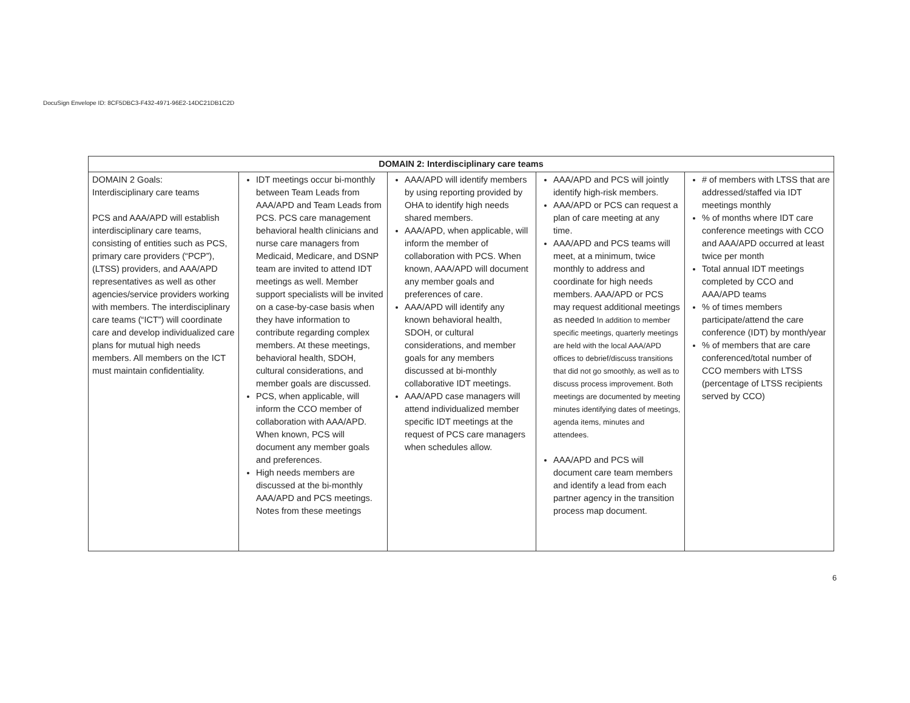DocuSign Envelope ID: 8CF5DBC3-F432-4971-96E2-14DC21DB1C2D
| DOMAIN 2: Interdisciplinary care teams | | | | |
| --- | --- | --- | --- | --- |
| DOMAIN 2 Goals: Interdisciplinary care teams PCS and AAA/APD will establish interdisciplinary care teams, consisting of entities such as PCS, primary care providers (“PCP”), (LTSS) providers, and AAA/APD representatives as well as other agencies/service providers working with members. The interdisciplinary care teams (“ICT”) will coordinate care and develop individualized care plans for mutual high needs members. All members on the ICT must maintain confidentiality. | IDT meetings occur bi-monthly between Team Leads from AAA/APD and Team Leads from PCS. PCS care management behavioral health clinicians and nurse care managers from Medicaid, Medicare, and DSNP team are invited to attend IDT meetings as well. Member support specialists will be invited on a case-by-case basis when they have information to contribute regarding complex members. At these meetings, behavioral health, SDOH, cultural considerations, and member goals are discussed. PCS, when applicable, will inform the CCO member of collaboration with AAA/APD. When known, PCS will document any member goals and preferences. High needs members are discussed at the bi-monthly AAA/APD and PCS meetings. Notes from these meetings | AAA/APD will identify members by using reporting provided by OHA to identify high needs shared members. AAA/APD, when applicable, will inform the member of collaboration with PCS. When known, AAA/APD will document any member goals and preferences of care. AAA/APD will identify any known behavioral health, SDOH, or cultural considerations, and member goals for any members discussed at bi-monthly collaborative IDT meetings. AAA/APD case managers will attend individualized member specific IDT meetings at the request of PCS care managers when schedules allow. | AAA/APD and PCS will jointly identify high-risk members. AAA/APD or PCS can request a plan of care meeting at any time. AAA/APD and PCS teams will meet, at a minimum, twice monthly to address and coordinate for high needs members. AAA/APD or PCS may request additional meetings as needed In addition to member specific meetings, quarterly meetings are held with the local AAA/APD offices to debrief/discuss transitions that did not go smoothly, as well as to discuss process improvement. Both meetings are documented by meeting minutes identifying dates of meetings, agenda items, minutes and attendees. AAA/APD and PCS will document care team members and identify a lead from each partner agency in the transition process map document. | # of members with LTSS that are addressed/staffed via IDT meetings monthly % of months where IDT care conference meetings with CCO and AAA/APD occurred at least twice per month Total annual IDT meetings completed by CCO and AAA/APD teams % of times members participate/attend the care conference (IDT) by month/year % of members that are care conferenced/total number of CCO members with LTSS (percentage of LTSS recipients served by CCO) |
6